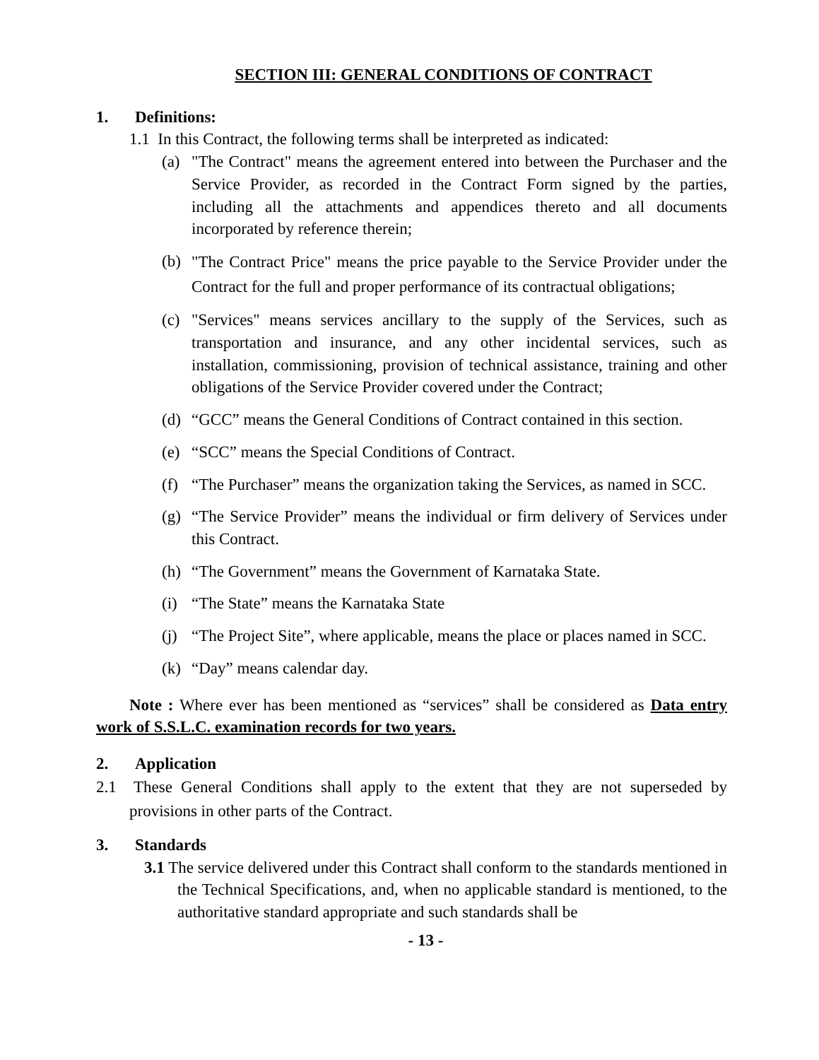SECTION III: GENERAL CONDITIONS OF CONTRACT
1. Definitions:
1.1 In this Contract, the following terms shall be interpreted as indicated:
(a) "The Contract" means the agreement entered into between the Purchaser and the Service Provider, as recorded in the Contract Form signed by the parties, including all the attachments and appendices thereto and all documents incorporated by reference therein;
(b)
"The Contract Price" means the price payable to the Service Provider under the Contract for the full and proper performance of its contractual obligations;
(c) "Services" means services ancillary to the supply of the Services, such as transportation and insurance, and any other incidental services, such as installation, commissioning, provision of technical assistance, training and other obligations of the Service Provider covered under the Contract;
(d) “GCC” means the General Conditions of Contract contained in this section.
(e) “SCC” means the Special Conditions of Contract.
(f) “The Purchaser” means the organization taking the Services, as named in SCC.
(g) “The Service Provider” means the individual or firm delivery of Services under this Contract.
(h) “The Government” means the Government of Karnataka State.
(i) “The State” means the Karnataka State
(j) “The Project Site”, where applicable, means the place or places named in SCC.
(k) “Day” means calendar day.
Note : Where ever has been mentioned as “services” shall be considered as Data entry work of S.S.L.C. examination records for two years.
2. Application
2.1 These General Conditions shall apply to the extent that they are not superseded by provisions in other parts of the Contract.
3. Standards
3.1 The service delivered under this Contract shall conform to the standards mentioned in the Technical Specifications, and, when no applicable standard is mentioned, to the authoritative standard appropriate and such standards shall be
- 13 -